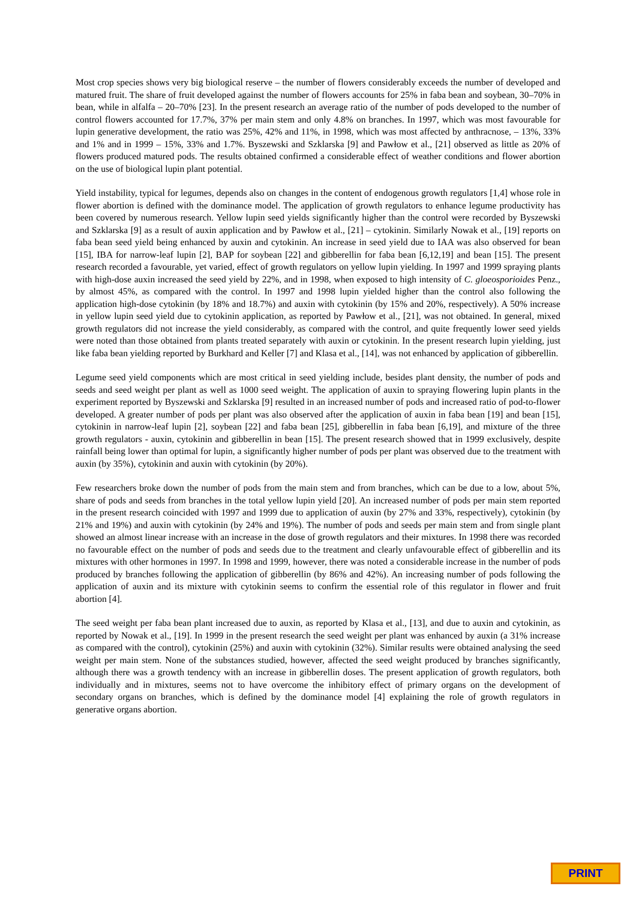Most crop species shows very big biological reserve – the number of flowers considerably exceeds the number of developed and matured fruit. The share of fruit developed against the number of flowers accounts for 25% in faba bean and soybean, 30–70% in bean, while in alfalfa – 20–70% [23]. In the present research an average ratio of the number of pods developed to the number of control flowers accounted for 17.7%, 37% per main stem and only 4.8% on branches. In 1997, which was most favourable for lupin generative development, the ratio was 25%, 42% and 11%, in 1998, which was most affected by anthracnose, – 13%, 33% and 1% and in 1999 – 15%, 33% and 1.7%. Byszewski and Szklarska [9] and Pawłow et al., [21] observed as little as 20% of flowers produced matured pods. The results obtained confirmed a considerable effect of weather conditions and flower abortion on the use of biological lupin plant potential.
Yield instability, typical for legumes, depends also on changes in the content of endogenous growth regulators [1,4] whose role in flower abortion is defined with the dominance model. The application of growth regulators to enhance legume productivity has been covered by numerous research. Yellow lupin seed yields significantly higher than the control were recorded by Byszewski and Szklarska [9] as a result of auxin application and by Pawłow et al., [21] – cytokinin. Similarly Nowak et al., [19] reports on faba bean seed yield being enhanced by auxin and cytokinin. An increase in seed yield due to IAA was also observed for bean [15], IBA for narrow-leaf lupin [2], BAP for soybean [22] and gibberellin for faba bean [6,12,19] and bean [15]. The present research recorded a favourable, yet varied, effect of growth regulators on yellow lupin yielding. In 1997 and 1999 spraying plants with high-dose auxin increased the seed yield by 22%, and in 1998, when exposed to high intensity of C. gloeosporioides Penz., by almost 45%, as compared with the control. In 1997 and 1998 lupin yielded higher than the control also following the application high-dose cytokinin (by 18% and 18.7%) and auxin with cytokinin (by 15% and 20%, respectively). A 50% increase in yellow lupin seed yield due to cytokinin application, as reported by Pawłow et al., [21], was not obtained. In general, mixed growth regulators did not increase the yield considerably, as compared with the control, and quite frequently lower seed yields were noted than those obtained from plants treated separately with auxin or cytokinin. In the present research lupin yielding, just like faba bean yielding reported by Burkhard and Keller [7] and Klasa et al., [14], was not enhanced by application of gibberellin.
Legume seed yield components which are most critical in seed yielding include, besides plant density, the number of pods and seeds and seed weight per plant as well as 1000 seed weight. The application of auxin to spraying flowering lupin plants in the experiment reported by Byszewski and Szklarska [9] resulted in an increased number of pods and increased ratio of pod-to-flower developed. A greater number of pods per plant was also observed after the application of auxin in faba bean [19] and bean [15], cytokinin in narrow-leaf lupin [2], soybean [22] and faba bean [25], gibberellin in faba bean [6,19], and mixture of the three growth regulators - auxin, cytokinin and gibberellin in bean [15]. The present research showed that in 1999 exclusively, despite rainfall being lower than optimal for lupin, a significantly higher number of pods per plant was observed due to the treatment with auxin (by 35%), cytokinin and auxin with cytokinin (by 20%).
Few researchers broke down the number of pods from the main stem and from branches, which can be due to a low, about 5%, share of pods and seeds from branches in the total yellow lupin yield [20]. An increased number of pods per main stem reported in the present research coincided with 1997 and 1999 due to application of auxin (by 27% and 33%, respectively), cytokinin (by 21% and 19%) and auxin with cytokinin (by 24% and 19%). The number of pods and seeds per main stem and from single plant showed an almost linear increase with an increase in the dose of growth regulators and their mixtures. In 1998 there was recorded no favourable effect on the number of pods and seeds due to the treatment and clearly unfavourable effect of gibberellin and its mixtures with other hormones in 1997. In 1998 and 1999, however, there was noted a considerable increase in the number of pods produced by branches following the application of gibberellin (by 86% and 42%). An increasing number of pods following the application of auxin and its mixture with cytokinin seems to confirm the essential role of this regulator in flower and fruit abortion [4].
The seed weight per faba bean plant increased due to auxin, as reported by Klasa et al., [13], and due to auxin and cytokinin, as reported by Nowak et al., [19]. In 1999 in the present research the seed weight per plant was enhanced by auxin (a 31% increase as compared with the control), cytokinin (25%) and auxin with cytokinin (32%). Similar results were obtained analysing the seed weight per main stem. None of the substances studied, however, affected the seed weight produced by branches significantly, although there was a growth tendency with an increase in gibberellin doses. The present application of growth regulators, both individually and in mixtures, seems not to have overcome the inhibitory effect of primary organs on the development of secondary organs on branches, which is defined by the dominance model [4] explaining the role of growth regulators in generative organs abortion.
PRINT